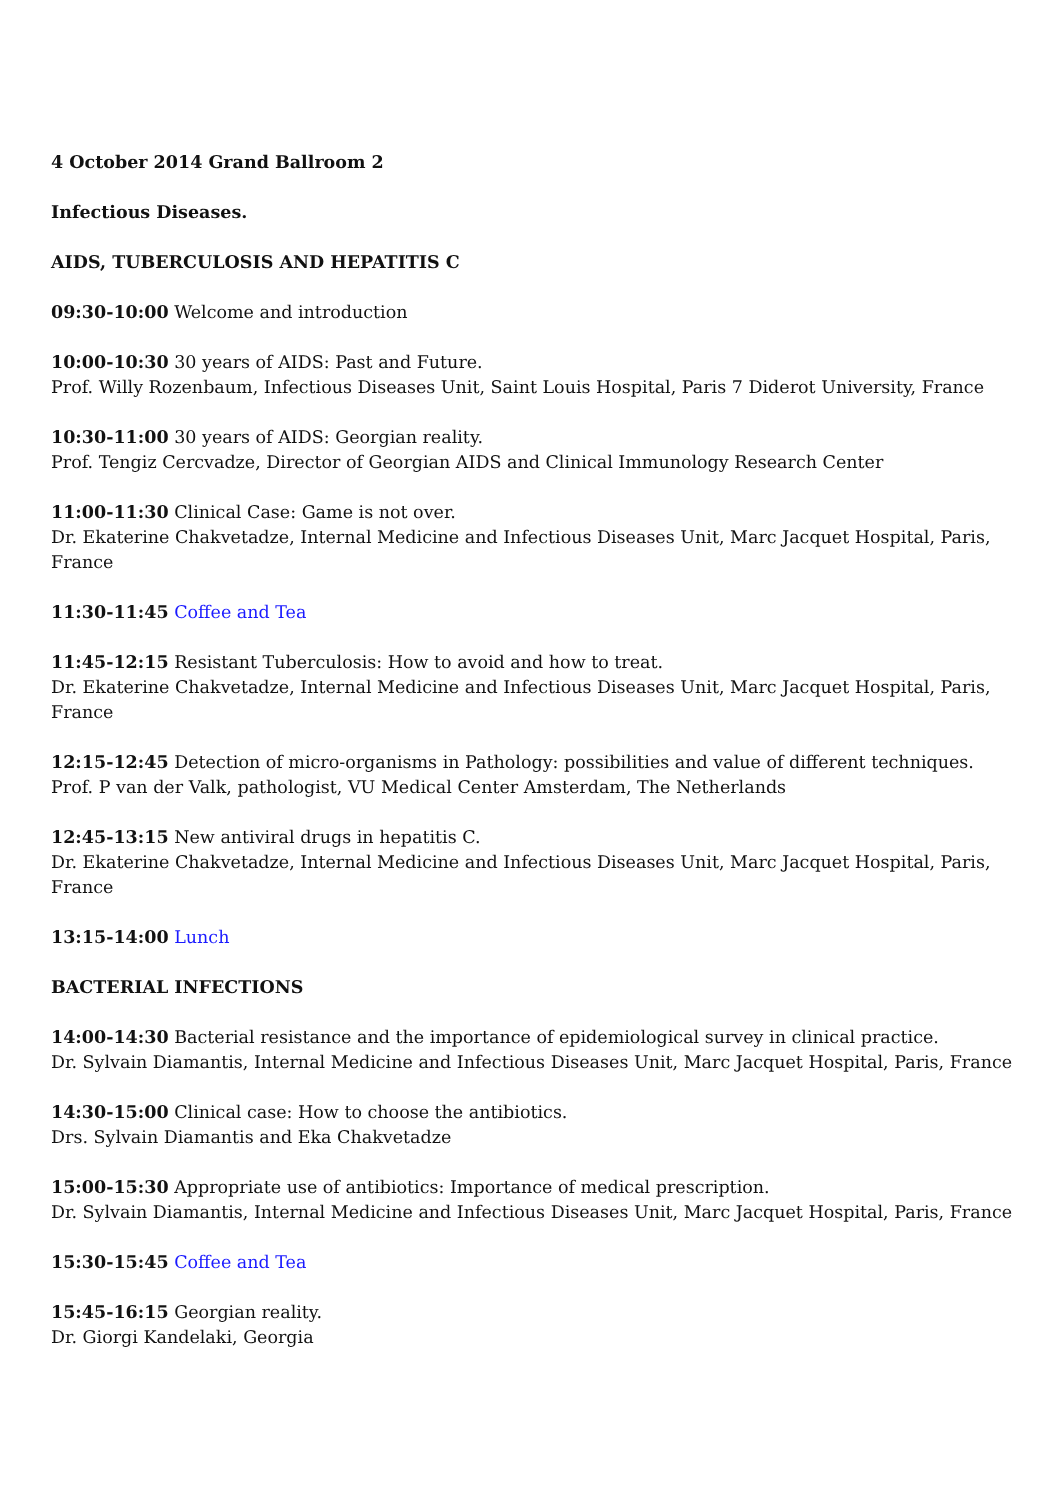4 October 2014 Grand Ballroom 2
Infectious Diseases.
AIDS, TUBERCULOSIS AND HEPATITIS C
09:30-10:00 Welcome and introduction
10:00-10:30 30 years of AIDS: Past and Future.
Prof. Willy Rozenbaum, Infectious Diseases Unit, Saint Louis Hospital, Paris 7 Diderot University, France
10:30-11:00 30 years of AIDS: Georgian reality.
Prof. Tengiz Cercvadze, Director of Georgian AIDS and Clinical Immunology Research Center
11:00-11:30 Clinical Case: Game is not over.
Dr. Ekaterine Chakvetadze, Internal Medicine and Infectious Diseases Unit, Marc Jacquet Hospital, Paris, France
11:30-11:45 Coffee and Tea
11:45-12:15 Resistant Tuberculosis: How to avoid and how to treat.
Dr. Ekaterine Chakvetadze, Internal Medicine and Infectious Diseases Unit, Marc Jacquet Hospital, Paris, France
12:15-12:45 Detection of micro-organisms in Pathology: possibilities and value of different techniques.
Prof. P van der Valk, pathologist, VU Medical Center Amsterdam, The Netherlands
12:45-13:15 New antiviral drugs in hepatitis C.
Dr. Ekaterine Chakvetadze, Internal Medicine and Infectious Diseases Unit, Marc Jacquet Hospital, Paris, France
13:15-14:00 Lunch
BACTERIAL INFECTIONS
14:00-14:30 Bacterial resistance and the importance of epidemiological survey in clinical practice.
Dr. Sylvain Diamantis, Internal Medicine and Infectious Diseases Unit, Marc Jacquet Hospital, Paris, France
14:30-15:00 Clinical case: How to choose the antibiotics.
Drs. Sylvain Diamantis and Eka Chakvetadze
15:00-15:30 Appropriate use of antibiotics: Importance of medical prescription.
Dr. Sylvain Diamantis, Internal Medicine and Infectious Diseases Unit, Marc Jacquet Hospital, Paris, France
15:30-15:45 Coffee and Tea
15:45-16:15 Georgian reality.
Dr. Giorgi Kandelaki, Georgia